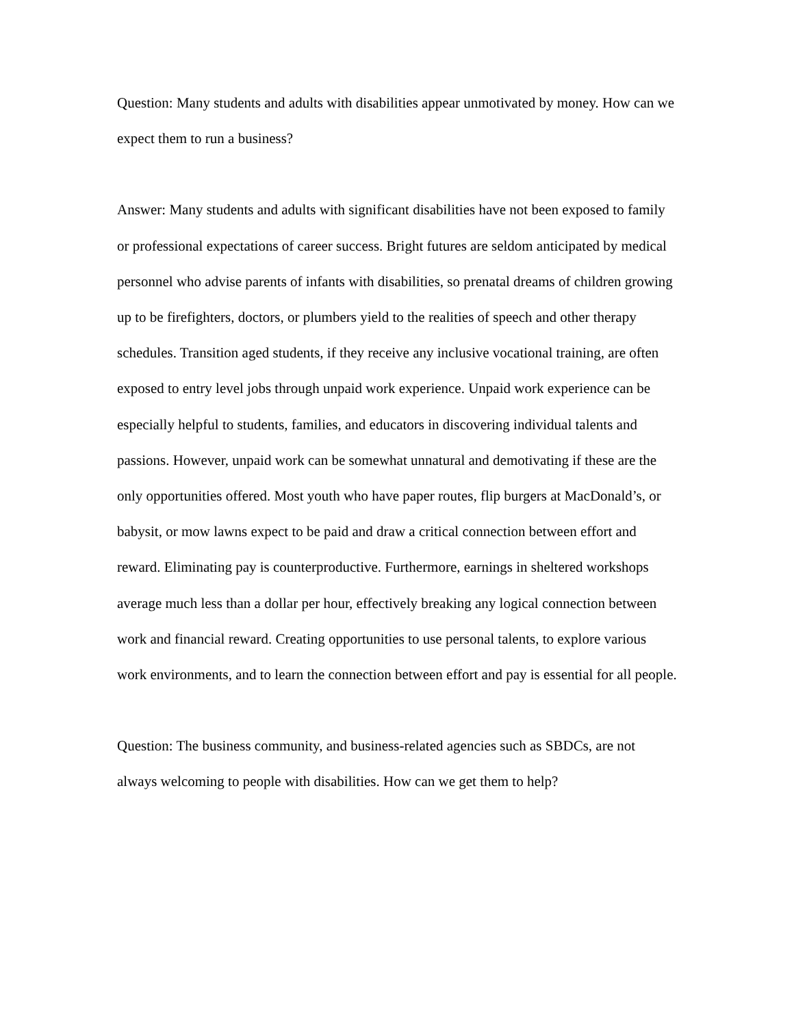Question: Many students and adults with disabilities appear unmotivated by money. How can we expect them to run a business?
Answer: Many students and adults with significant disabilities have not been exposed to family or professional expectations of career success. Bright futures are seldom anticipated by medical personnel who advise parents of infants with disabilities, so prenatal dreams of children growing up to be firefighters, doctors, or plumbers yield to the realities of speech and other therapy schedules. Transition aged students, if they receive any inclusive vocational training, are often exposed to entry level jobs through unpaid work experience. Unpaid work experience can be especially helpful to students, families, and educators in discovering individual talents and passions. However, unpaid work can be somewhat unnatural and demotivating if these are the only opportunities offered. Most youth who have paper routes, flip burgers at MacDonald’s, or babysit, or mow lawns expect to be paid and draw a critical connection between effort and reward. Eliminating pay is counterproductive. Furthermore, earnings in sheltered workshops average much less than a dollar per hour, effectively breaking any logical connection between work and financial reward. Creating opportunities to use personal talents, to explore various work environments, and to learn the connection between effort and pay is essential for all people.
Question: The business community, and business-related agencies such as SBDCs, are not always welcoming to people with disabilities. How can we get them to help?